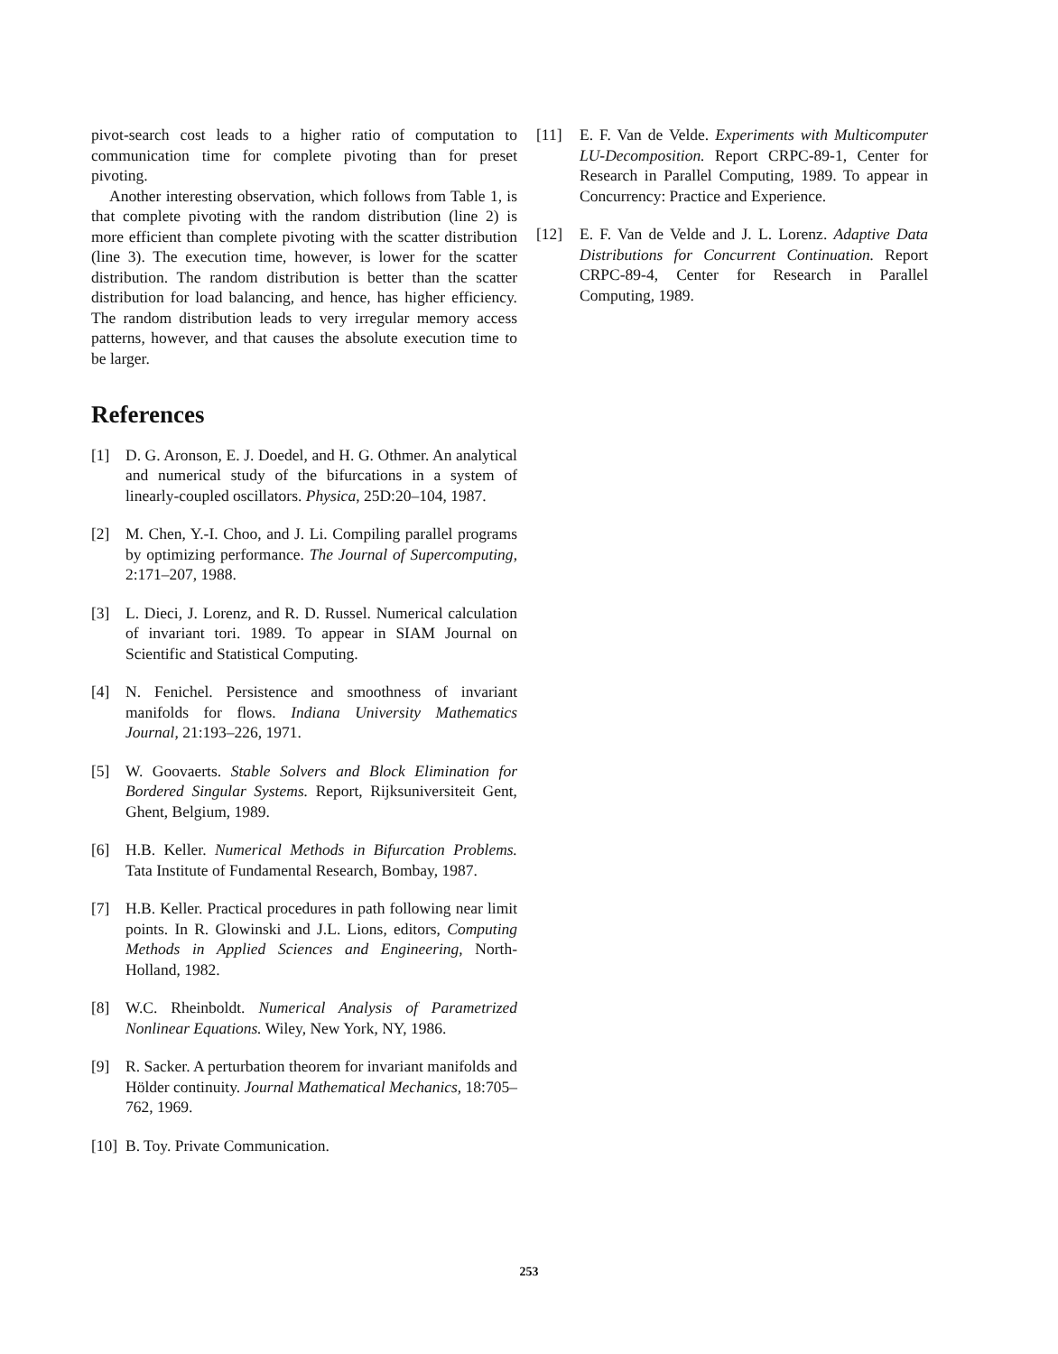pivot-search cost leads to a higher ratio of computation to communication time for complete pivoting than for preset pivoting.
Another interesting observation, which follows from Table 1, is that complete pivoting with the random distribution (line 2) is more efficient than complete pivoting with the scatter distribution (line 3). The execution time, however, is lower for the scatter distribution. The random distribution is better than the scatter distribution for load balancing, and hence, has higher efficiency. The random distribution leads to very irregular memory access patterns, however, and that causes the absolute execution time to be larger.
References
[1] D. G. Aronson, E. J. Doedel, and H. G. Othmer. An analytical and numerical study of the bifurcations in a system of linearly-coupled oscillators. Physica, 25D:20–104, 1987.
[2] M. Chen, Y.-I. Choo, and J. Li. Compiling parallel programs by optimizing performance. The Journal of Supercomputing, 2:171–207, 1988.
[3] L. Dieci, J. Lorenz, and R. D. Russel. Numerical calculation of invariant tori. 1989. To appear in SIAM Journal on Scientific and Statistical Computing.
[4] N. Fenichel. Persistence and smoothness of invariant manifolds for flows. Indiana University Mathematics Journal, 21:193–226, 1971.
[5] W. Goovaerts. Stable Solvers and Block Elimination for Bordered Singular Systems. Report, Rijksuniversiteit Gent, Ghent, Belgium, 1989.
[6] H.B. Keller. Numerical Methods in Bifurcation Problems. Tata Institute of Fundamental Research, Bombay, 1987.
[7] H.B. Keller. Practical procedures in path following near limit points. In R. Glowinski and J.L. Lions, editors, Computing Methods in Applied Sciences and Engineering, North-Holland, 1982.
[8] W.C. Rheinboldt. Numerical Analysis of Parametrized Nonlinear Equations. Wiley, New York, NY, 1986.
[9] R. Sacker. A perturbation theorem for invariant manifolds and Hölder continuity. Journal Mathematical Mechanics, 18:705–762, 1969.
[10] B. Toy. Private Communication.
[11] E. F. Van de Velde. Experiments with Multicomputer LU-Decomposition. Report CRPC-89-1, Center for Research in Parallel Computing, 1989. To appear in Concurrency: Practice and Experience.
[12] E. F. Van de Velde and J. L. Lorenz. Adaptive Data Distributions for Concurrent Continuation. Report CRPC-89-4, Center for Research in Parallel Computing, 1989.
253